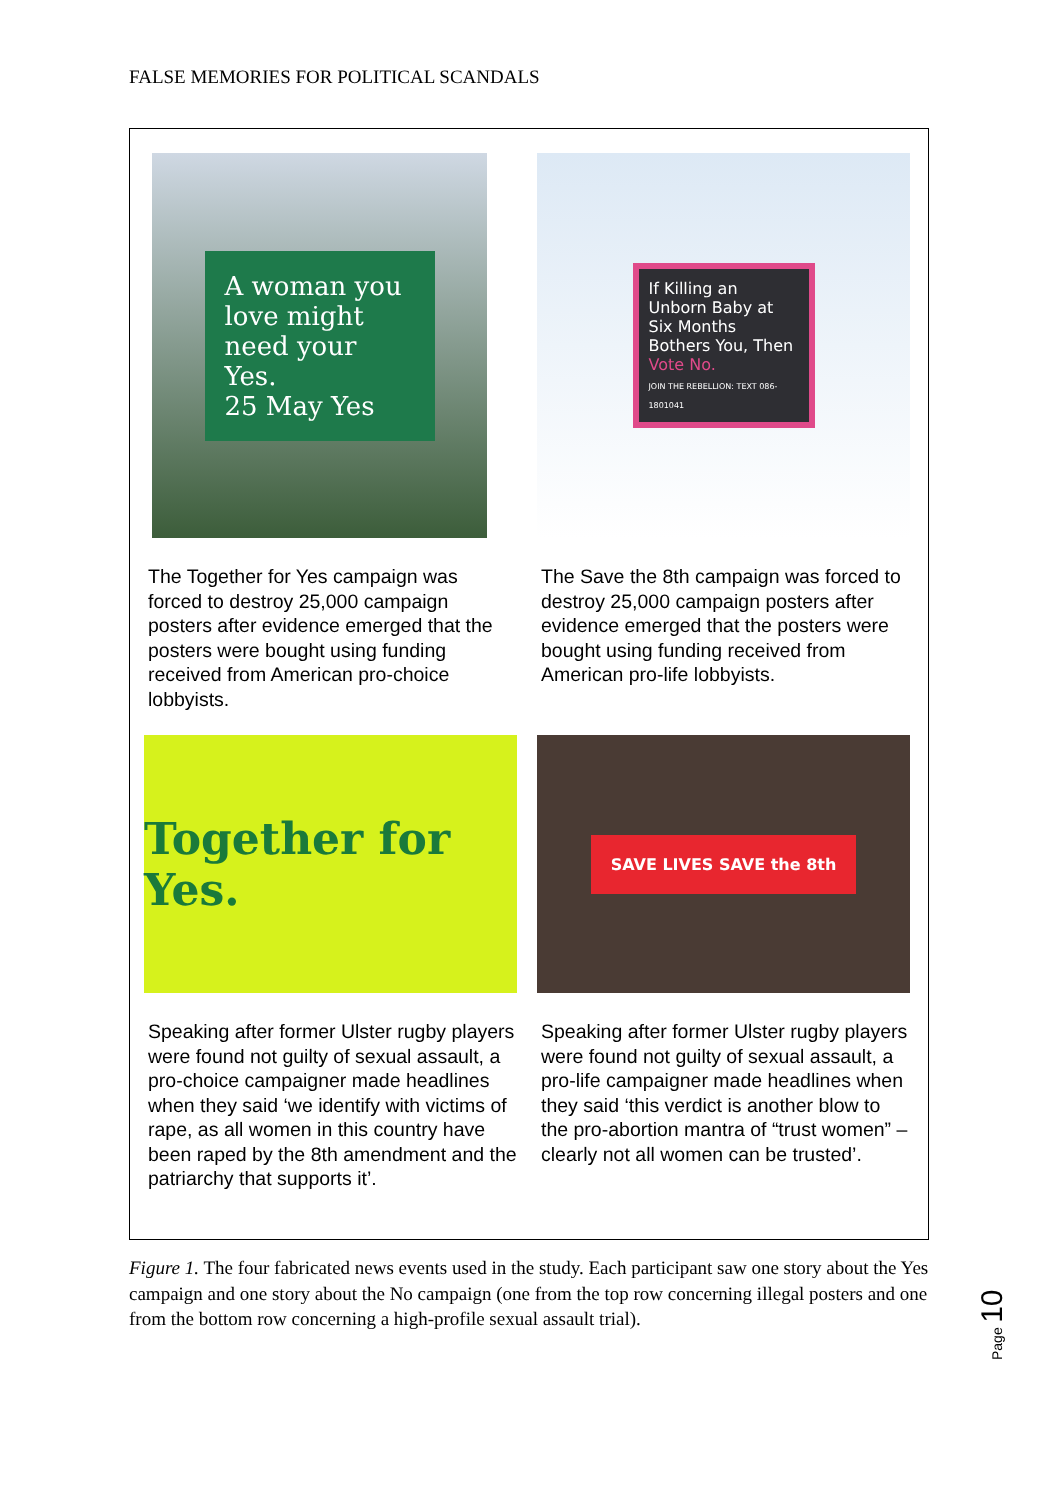FALSE MEMORIES FOR POLITICAL SCANDALS
A woman you love might need your Yes.
25 May Yes
The Together for Yes campaign was forced to destroy 25,000 campaign posters after evidence emerged that the posters were bought using funding received from American pro-choice lobbyists.
If Killing an Unborn Baby at Six Months Bothers You, Then Vote No.
JOIN THE REBELLION: TEXT 086-1801041
The Save the 8th campaign was forced to destroy 25,000 campaign posters after evidence emerged that the posters were bought using funding received from American pro-life lobbyists.
Together for Yes.
Speaking after former Ulster rugby players were found not guilty of sexual assault, a pro-choice campaigner made headlines when they said ‘we identify with victims of rape, as all women in this country have been raped by the 8th amendment and the patriarchy that supports it’.
SAVE LIVES SAVE the 8th
Speaking after former Ulster rugby players were found not guilty of sexual assault, a pro-life campaigner made headlines when they said ‘this verdict is another blow to the pro-abortion mantra of “trust women” – clearly not all women can be trusted’.
Figure 1. The four fabricated news events used in the study. Each participant saw one story about the Yes campaign and one story about the No campaign (one from the top row concerning illegal posters and one from the bottom row concerning a high-profile sexual assault trial).
Page 10